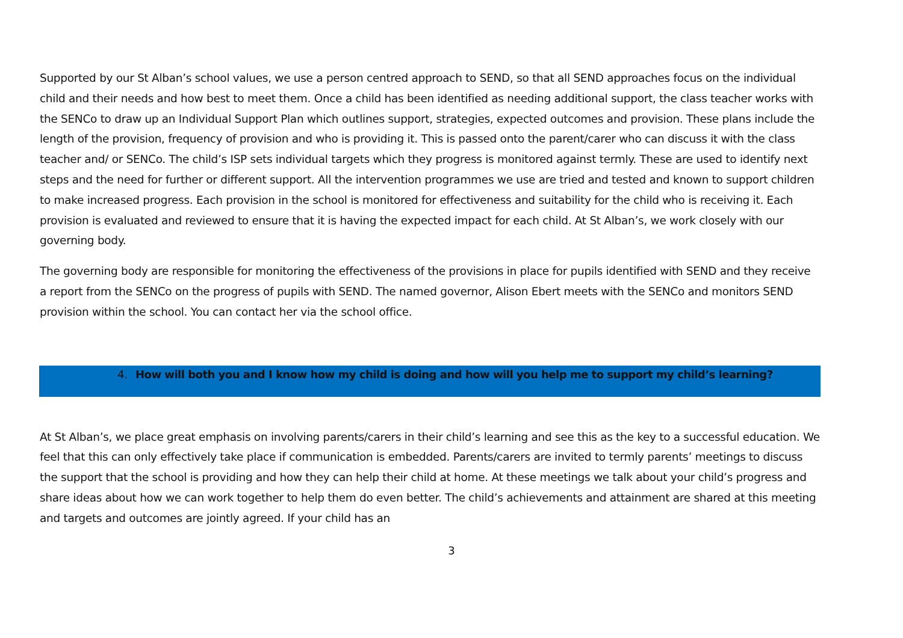Supported by our St Alban’s school values, we use a person centred approach to SEND, so that all SEND approaches focus on the individual child and their needs and how best to meet them. Once a child has been identified as needing additional support, the class teacher works with the SENCo to draw up an Individual Support Plan which outlines support, strategies, expected outcomes and provision. These plans include the length of the provision, frequency of provision and who is providing it. This is passed onto the parent/carer who can discuss it with the class teacher and/ or SENCo. The child’s ISP sets individual targets which they progress is monitored against termly. These are used to identify next steps and the need for further or different support. All the intervention programmes we use are tried and tested and known to support children to make increased progress. Each provision in the school is monitored for effectiveness and suitability for the child who is receiving it. Each provision is evaluated and reviewed to ensure that it is having the expected impact for each child. At St Alban’s, we work closely with our governing body.
The governing body are responsible for monitoring the effectiveness of the provisions in place for pupils identified with SEND and they receive a report from the SENCo on the progress of pupils with SEND. The named governor, Alison Ebert meets with the SENCo and monitors SEND provision within the school. You can contact her via the school office.
4. How will both you and I know how my child is doing and how will you help me to support my child’s learning?
At St Alban’s, we place great emphasis on involving parents/carers in their child’s learning and see this as the key to a successful education. We feel that this can only effectively take place if communication is embedded. Parents/carers are invited to termly parents’ meetings to discuss the support that the school is providing and how they can help their child at home. At these meetings we talk about your child’s progress and share ideas about how we can work together to help them do even better. The child’s achievements and attainment are shared at this meeting and targets and outcomes are jointly agreed. If your child has an
3